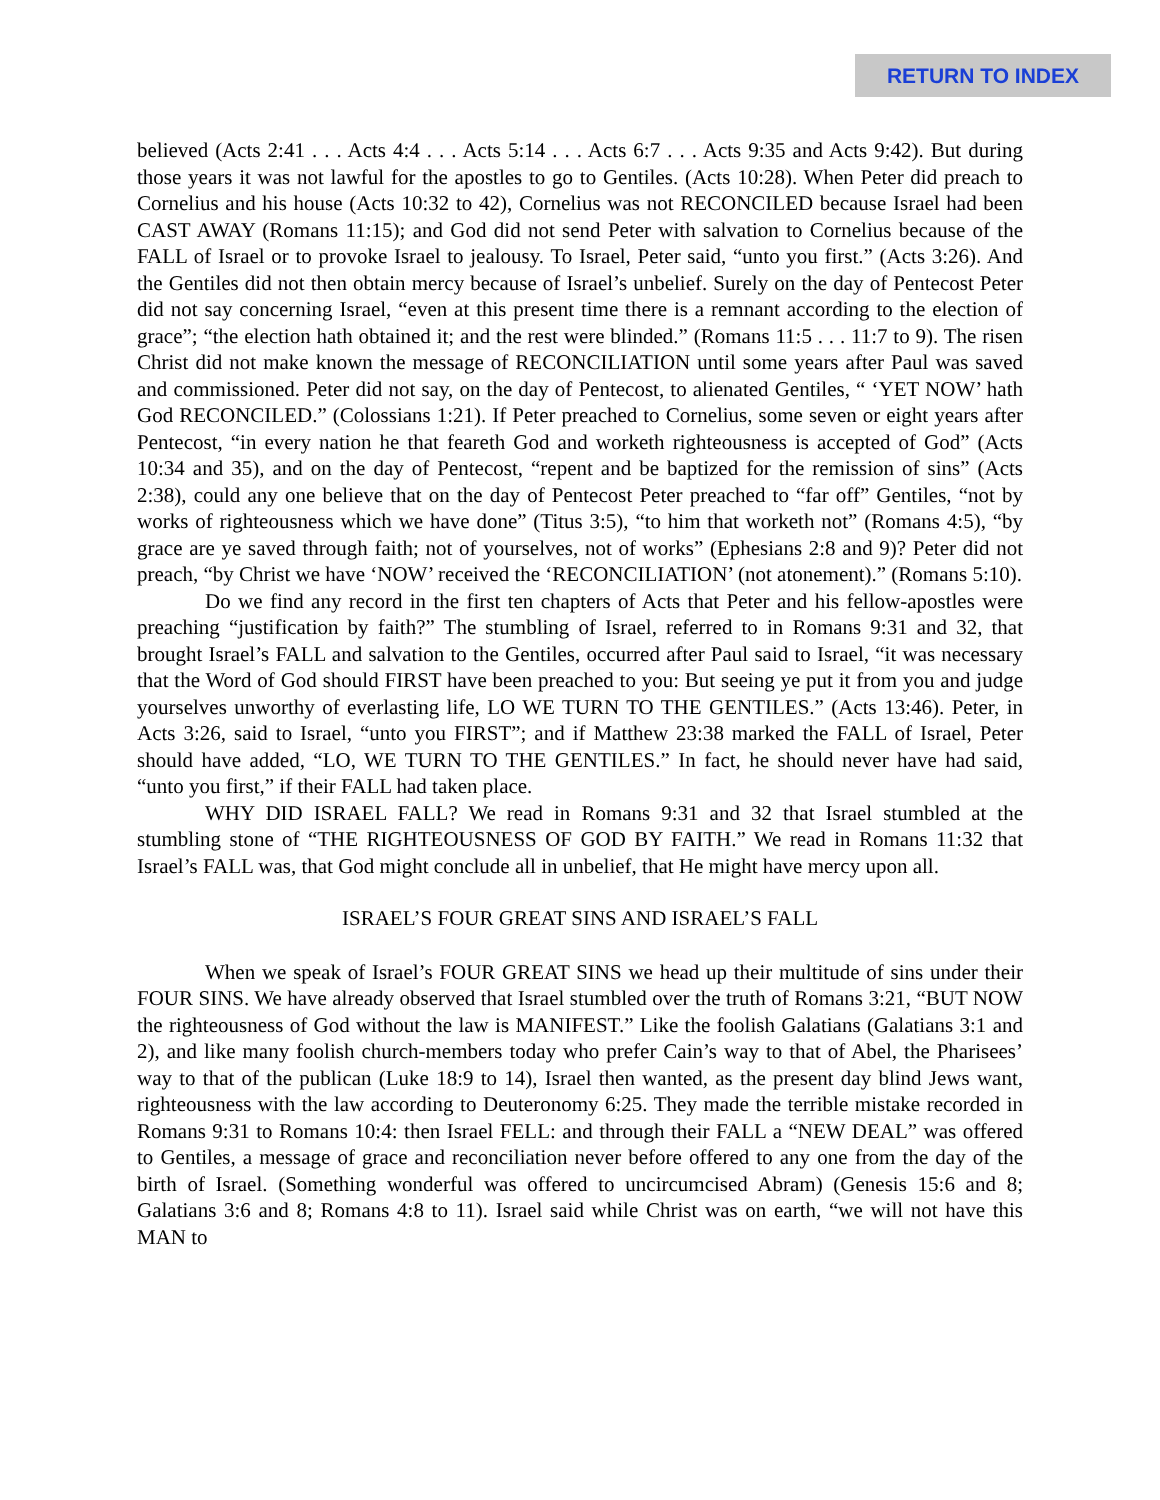RETURN TO INDEX
believed (Acts 2:41 . . . Acts 4:4 . . . Acts 5:14 . . . Acts 6:7 . . . Acts 9:35 and Acts 9:42). But during those years it was not lawful for the apostles to go to Gentiles. (Acts 10:28). When Peter did preach to Cornelius and his house (Acts 10:32 to 42), Cornelius was not RECONCILED because Israel had been CAST AWAY (Romans 11:15); and God did not send Peter with salvation to Cornelius because of the FALL of Israel or to provoke Israel to jealousy. To Israel, Peter said, “unto you first.” (Acts 3:26). And the Gentiles did not then obtain mercy because of Israel’s unbelief. Surely on the day of Pentecost Peter did not say concerning Israel, “even at this present time there is a remnant according to the election of grace”; “the election hath obtained it; and the rest were blinded.” (Romans 11:5 . . . 11:7 to 9). The risen Christ did not make known the message of RECONCILIATION until some years after Paul was saved and commissioned. Peter did not say, on the day of Pentecost, to alienated Gentiles, “ ‘YET NOW’ hath God RECONCILED.” (Colossians 1:21). If Peter preached to Cornelius, some seven or eight years after Pentecost, “in every nation he that feareth God and worketh righteousness is accepted of God” (Acts 10:34 and 35), and on the day of Pentecost, “repent and be baptized for the remission of sins” (Acts 2:38), could any one believe that on the day of Pentecost Peter preached to “far off” Gentiles, “not by works of righteousness which we have done” (Titus 3:5), “to him that worketh not” (Romans 4:5), “by grace are ye saved through faith; not of yourselves, not of works” (Ephesians 2:8 and 9)? Peter did not preach, “by Christ we have ‘NOW’ received the ‘RECONCILIATION’ (not atonement).” (Romans 5:10).
Do we find any record in the first ten chapters of Acts that Peter and his fellow-apostles were preaching “justification by faith?” The stumbling of Israel, referred to in Romans 9:31 and 32, that brought Israel’s FALL and salvation to the Gentiles, occurred after Paul said to Israel, “it was necessary that the Word of God should FIRST have been preached to you: But seeing ye put it from you and judge yourselves unworthy of everlasting life, LO WE TURN TO THE GENTILES.” (Acts 13:46). Peter, in Acts 3:26, said to Israel, “unto you FIRST”; and if Matthew 23:38 marked the FALL of Israel, Peter should have added, “LO, WE TURN TO THE GENTILES.” In fact, he should never have had said, “unto you first,” if their FALL had taken place.
WHY DID ISRAEL FALL? We read in Romans 9:31 and 32 that Israel stumbled at the stumbling stone of “THE RIGHTEOUSNESS OF GOD BY FAITH.” We read in Romans 11:32 that Israel’s FALL was, that God might conclude all in unbelief, that He might have mercy upon all.
ISRAEL’S FOUR GREAT SINS AND ISRAEL’S FALL
When we speak of Israel’s FOUR GREAT SINS we head up their multitude of sins under their FOUR SINS. We have already observed that Israel stumbled over the truth of Romans 3:21, “BUT NOW the righteousness of God without the law is MANIFEST.” Like the foolish Galatians (Galatians 3:1 and 2), and like many foolish church-members today who prefer Cain’s way to that of Abel, the Pharisees’ way to that of the publican (Luke 18:9 to 14), Israel then wanted, as the present day blind Jews want, righteousness with the law according to Deuteronomy 6:25. They made the terrible mistake recorded in Romans 9:31 to Romans 10:4: then Israel FELL: and through their FALL a “NEW DEAL” was offered to Gentiles, a message of grace and reconciliation never before offered to any one from the day of the birth of Israel. (Something wonderful was offered to uncircumcised Abram) (Genesis 15:6 and 8; Galatians 3:6 and 8; Romans 4:8 to 11). Israel said while Christ was on earth, “we will not have this MAN to